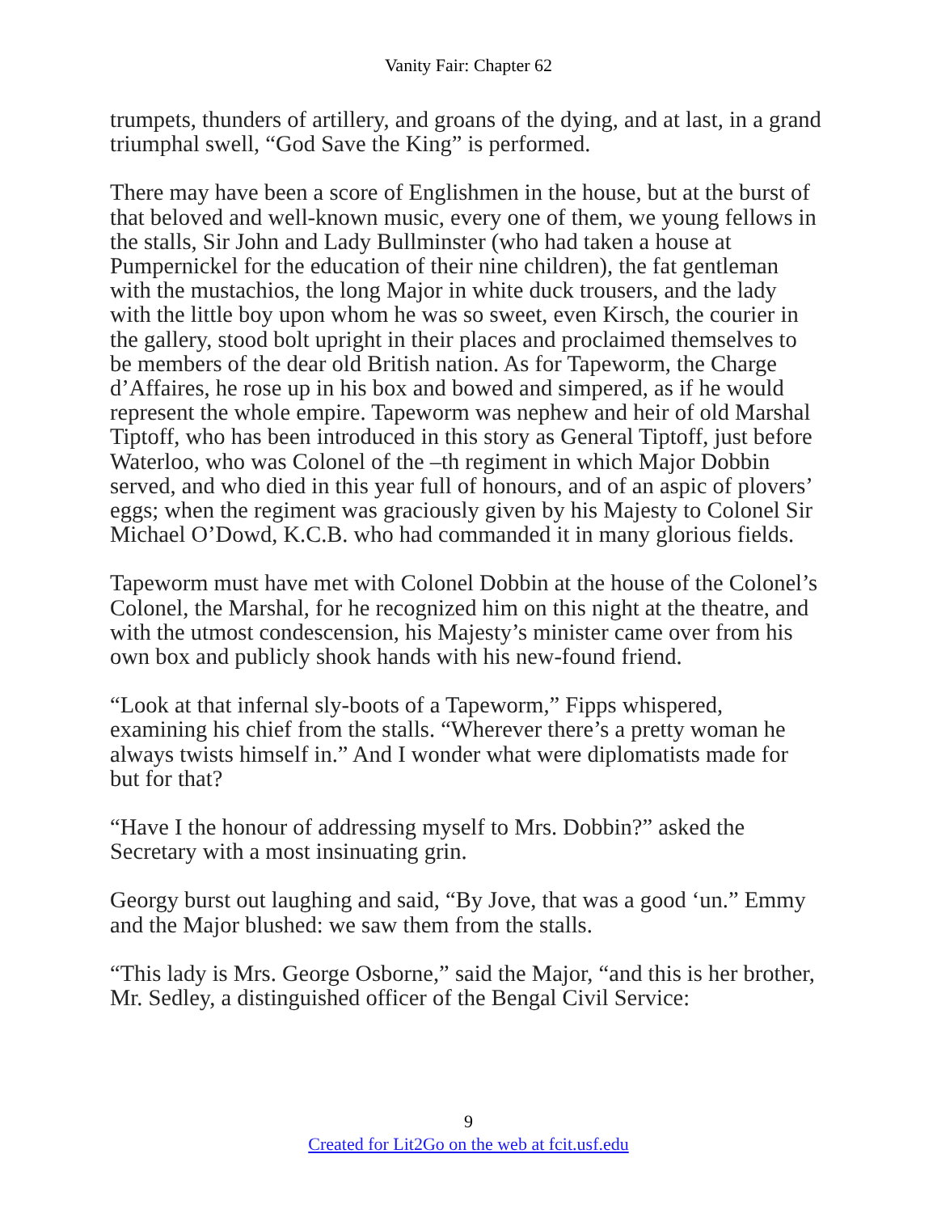Vanity Fair: Chapter 62
trumpets, thunders of artillery, and groans of the dying, and at last, in a grand triumphal swell, “God Save the King” is performed.
There may have been a score of Englishmen in the house, but at the burst of that beloved and well-known music, every one of them, we young fellows in the stalls, Sir John and Lady Bullminster (who had taken a house at Pumpernickel for the education of their nine children), the fat gentleman with the mustachios, the long Major in white duck trousers, and the lady with the little boy upon whom he was so sweet, even Kirsch, the courier in the gallery, stood bolt upright in their places and proclaimed themselves to be members of the dear old British nation. As for Tapeworm, the Charge d’Affaires, he rose up in his box and bowed and simpered, as if he would represent the whole empire. Tapeworm was nephew and heir of old Marshal Tiptoff, who has been introduced in this story as General Tiptoff, just before Waterloo, who was Colonel of the –th regiment in which Major Dobbin served, and who died in this year full of honours, and of an aspic of plovers’ eggs; when the regiment was graciously given by his Majesty to Colonel Sir Michael O’Dowd, K.C.B. who had commanded it in many glorious fields.
Tapeworm must have met with Colonel Dobbin at the house of the Colonel’s Colonel, the Marshal, for he recognized him on this night at the theatre, and with the utmost condescension, his Majesty’s minister came over from his own box and publicly shook hands with his new-found friend.
“Look at that infernal sly-boots of a Tapeworm,” Fipps whispered, examining his chief from the stalls. “Wherever there’s a pretty woman he always twists himself in.” And I wonder what were diplomatists made for but for that?
“Have I the honour of addressing myself to Mrs. Dobbin?” asked the Secretary with a most insinuating grin.
Georgy burst out laughing and said, “By Jove, that was a good ‘un.” Emmy and the Major blushed: we saw them from the stalls.
“This lady is Mrs. George Osborne,” said the Major, “and this is her brother, Mr. Sedley, a distinguished officer of the Bengal Civil Service:
9
Created for Lit2Go on the web at fcit.usf.edu